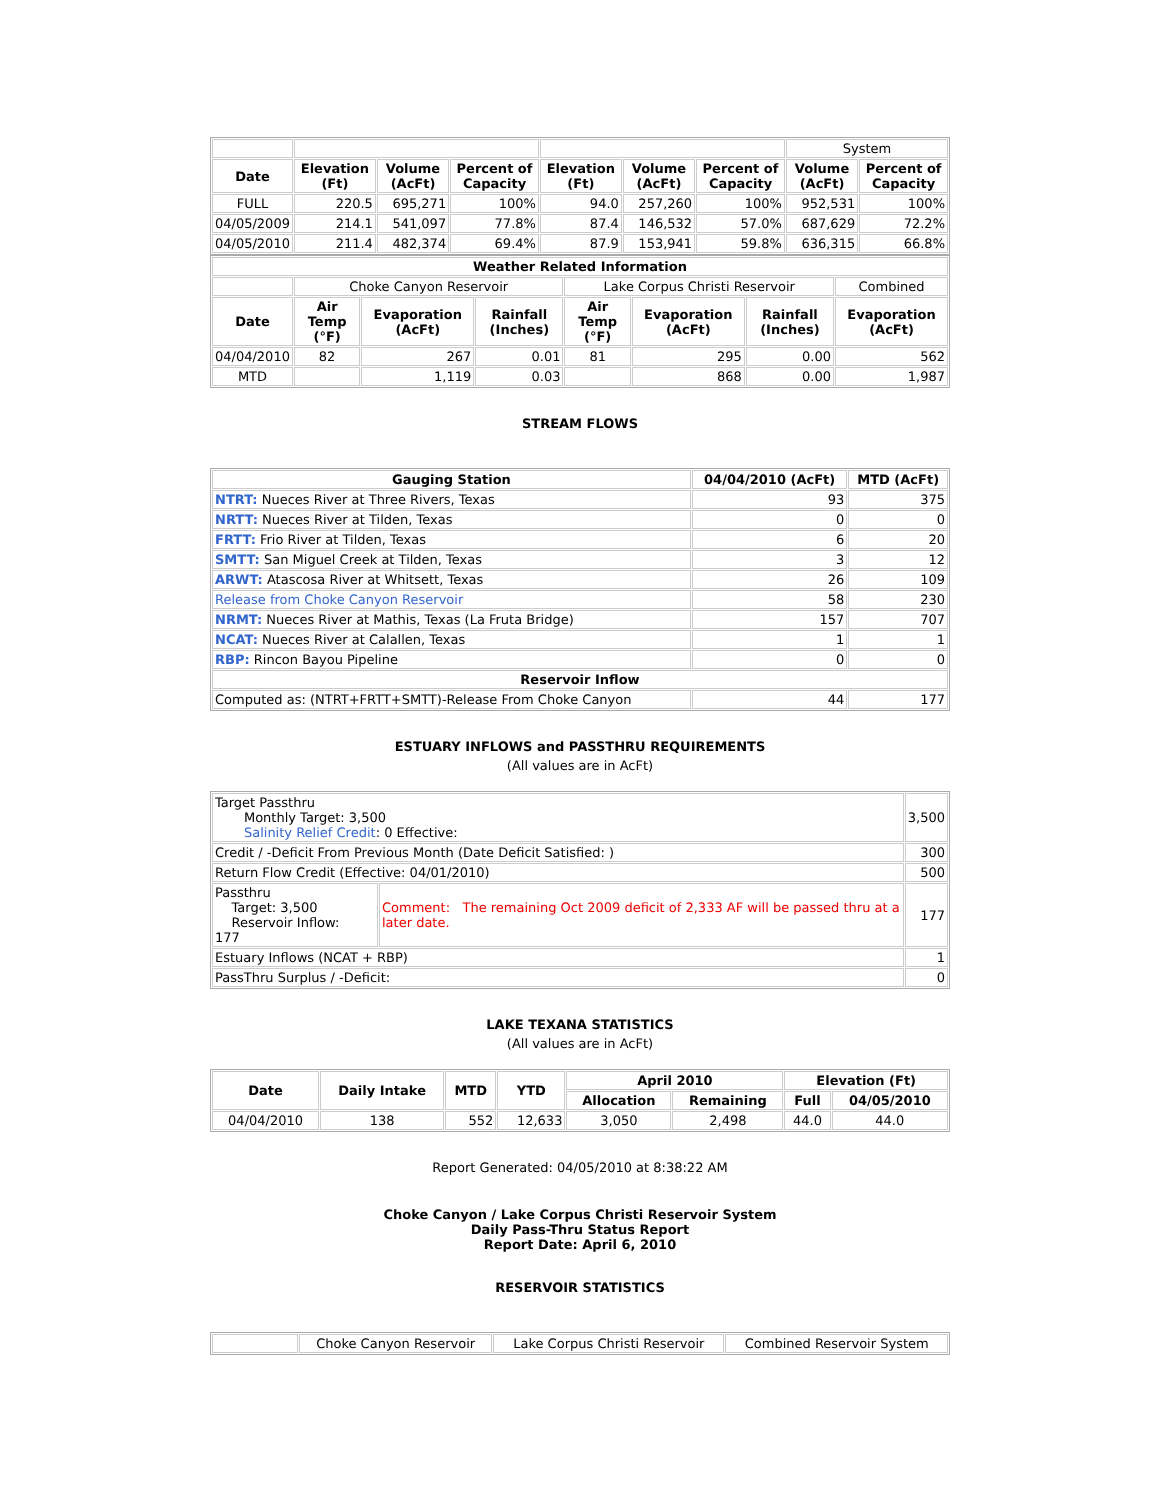| | | | | | | | System | |
| Date | Elevation (Ft) | Volume (AcFt) | Percent of Capacity | Elevation (Ft) | Volume (AcFt) | Percent of Capacity | Volume (AcFt) | Percent of Capacity |
| FULL | 220.5 | 695,271 | 100% | 94.0 | 257,260 | 100% | 952,531 | 100% |
| 04/05/2009 | 214.1 | 541,097 | 77.8% | 87.4 | 146,532 | 57.0% | 687,629 | 72.2% |
| 04/05/2010 | 211.4 | 482,374 | 69.4% | 87.9 | 153,941 | 59.8% | 636,315 | 66.8% |
| Weather Related Information | | | | | | | |
| --- | --- | --- | --- | --- | --- | --- | --- |
| | Choke Canyon Reservoir | | | Lake Corpus Christi Reservoir | | | Combined |
| Date | Air Temp (°F) | Evaporation (AcFt) | Rainfall (Inches) | Air Temp (°F) | Evaporation (AcFt) | Rainfall (Inches) | Evaporation (AcFt) |
| 04/04/2010 | 82 | 267 | 0.01 | 81 | 295 | 0.00 | 562 |
| MTD | | 1,119 | 0.03 | | 868 | 0.00 | 1,987 |
STREAM FLOWS
| Gauging Station | 04/04/2010 (AcFt) | MTD (AcFt) |
| --- | --- | --- |
| NTRT: Nueces River at Three Rivers, Texas | 93 | 375 |
| NRTT: Nueces River at Tilden, Texas | 0 | 0 |
| FRTT: Frio River at Tilden, Texas | 6 | 20 |
| SMTT: San Miguel Creek at Tilden, Texas | 3 | 12 |
| ARWT: Atascosa River at Whitsett, Texas | 26 | 109 |
| Release from Choke Canyon Reservoir | 58 | 230 |
| NRMT: Nueces River at Mathis, Texas (La Fruta Bridge) | 157 | 707 |
| NCAT: Nueces River at Calallen, Texas | 1 | 1 |
| RBP: Rincon Bayou Pipeline | 0 | 0 |
| Reservoir Inflow | | |
| Computed as: (NTRT+FRTT+SMTT)-Release From Choke Canyon | 44 | 177 |
ESTUARY INFLOWS and PASSTHRU REQUIREMENTS
(All values are in AcFt)
| Target Passthru Monthly Target: 3,500 Salinity Relief Credit : 0 Effective: | | 3,500 |
| Credit / -Deficit From Previous Month (Date Deficit Satisfied: ) | | 300 |
| Return Flow Credit (Effective: 04/01/2010) | | 500 |
| Passthru Target: 3,500 Reservoir Inflow: 177 | Comment: The remaining Oct 2009 deficit of 2,333 AF will be passed thru at a later date. | 177 |
| Estuary Inflows (NCAT + RBP) | | 1 |
| PassThru Surplus / -Deficit: | | 0 |
LAKE TEXANA STATISTICS
(All values are in AcFt)
| Date | Daily Intake | MTD | YTD | April 2010 | | Elevation (Ft) | |
| --- | --- | --- | --- | --- | --- | --- | --- |
| | | | | Allocation | Remaining | Full | 04/05/2010 |
| 04/04/2010 | 138 | 552 | 12,633 | 3,050 | 2,498 | 44.0 | 44.0 |
Report Generated: 04/05/2010 at 8:38:22 AM
Choke Canyon / Lake Corpus Christi Reservoir System
Daily Pass-Thru Status Report
Report Date: April 6, 2010
RESERVOIR STATISTICS
| | Choke Canyon Reservoir | Lake Corpus Christi Reservoir | Combined Reservoir System |